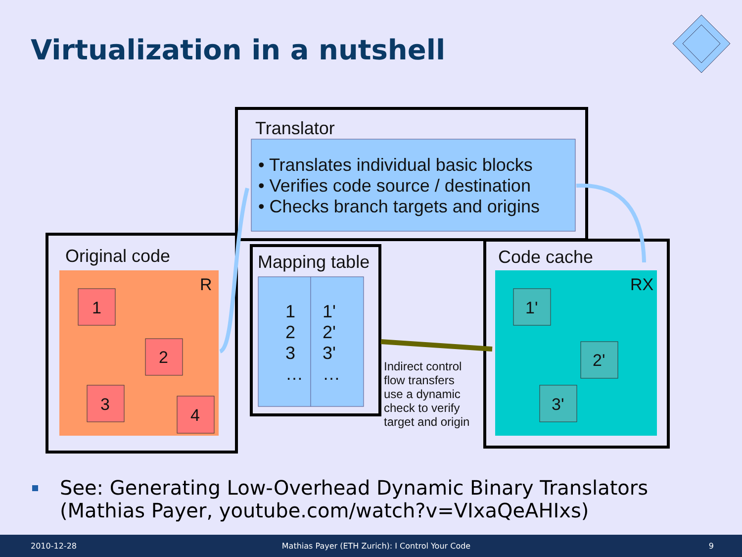Virtualization in a nutshell
Translator
• Translates individual basic blocks
• Verifies code source / destination
• Checks branch targets and origins
Original code
R
1
2
3
4
Mapping table
1
2
3
…
1'
2'
3'
…
Indirect control
flow transfers
use a dynamic
check to verify
target and origin
Code cache
RX
1'
2'
3'
See: Generating Low-Overhead Dynamic Binary Translators
(Mathias Payer, youtube.com/watch?v=VIxaQeAHIxs)
2010-12-28 Mathias Payer (ETH Zurich): I Control Your Code 9